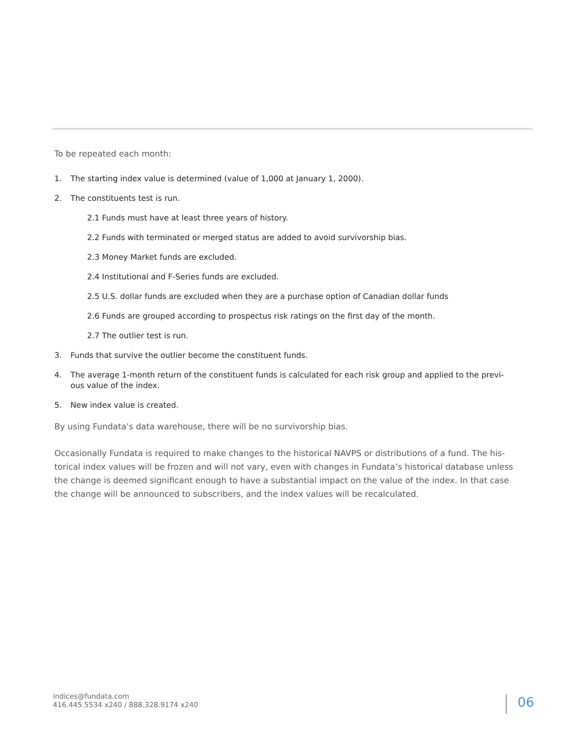To be repeated each month:
1. The starting index value is determined (value of 1,000 at January 1, 2000).
2. The constituents test is run.
2.1 Funds must have at least three years of history.
2.2 Funds with terminated or merged status are added to avoid survivorship bias.
2.3 Money Market funds are excluded.
2.4 Institutional and F-Series funds are excluded.
2.5 U.S. dollar funds are excluded when they are a purchase option of Canadian dollar funds
2.6 Funds are grouped according to prospectus risk ratings on the first day of the month.
2.7 The outlier test is run.
3. Funds that survive the outlier become the constituent funds.
4. The average 1-month return of the constituent funds is calculated for each risk group and applied to the previ-ous value of the index.
5. New index value is created.
By using Fundata’s data warehouse, there will be no survivorship bias.
Occasionally Fundata is required to make changes to the historical NAVPS or distributions of a fund. The his-torical index values will be frozen and will not vary, even with changes in Fundata’s historical database unless the change is deemed significant enough to have a substantial impact on the value of the index. In that case the change will be announced to subscribers, and the index values will be recalculated.
indices@fundata.com
416.445.5534 x240 / 888.328.9174 x240
06